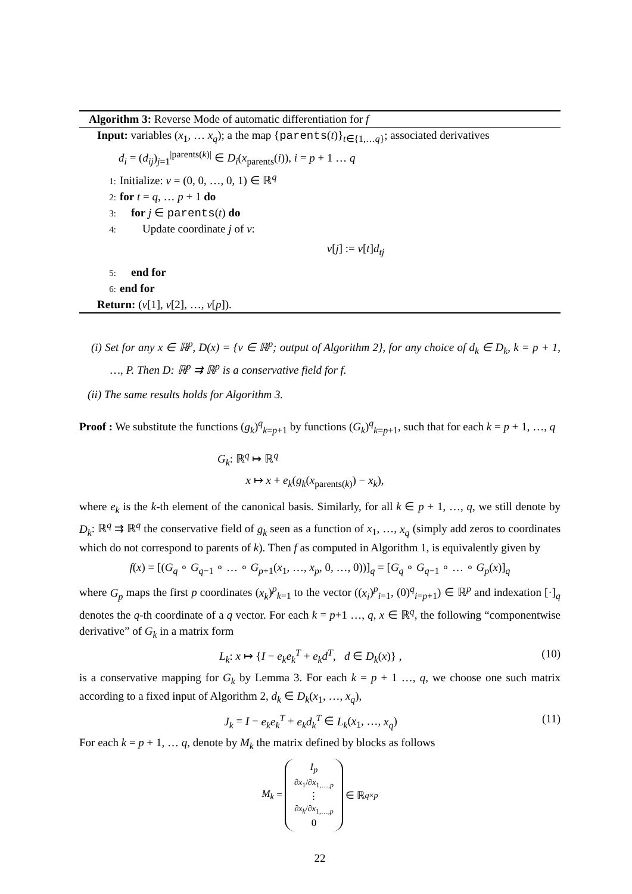Algorithm 3: Reverse Mode of automatic differentiation for f
Input: variables (x<sub>1</sub>, … x<sub>q</sub>); a the map {parents(t)}<sub>t∈{1,…q}</sub>; associated derivatives
d<sub>i</sub> = (d<sub>ij</sub>)<sub>j=1</sub><sup>|parents(k)|</sup> ∈ D<sub>i</sub>(x<sub>parents</sub>(i)), i = p + 1 … q
1: Initialize: v = (0, 0, …, 0, 1) ∈ ℝ<sup>q</sup>
2: for t = q, … p + 1 do
3: for j ∈ parents(t) do
4: Update coordinate j of v:
v[j] := v[t]d<sub>tj</sub>
5: end for
6: end for
Return: (v[1], v[2], …, v[p]).
(i) Set for any x ∈ ℝ<sup>p</sup>, D(x) = {v ∈ ℝ<sup>p</sup>; output of Algorithm 2}, for any choice of d<sub>k</sub> ∈ D<sub>k</sub>, k = p + 1, …, P. Then D: ℝ<sup>p</sup> ⇉ ℝ<sup>p</sup> is a conservative field for f.
(ii) The same results holds for Algorithm 3.
Proof : We substitute the functions (g<sub>k</sub>)<sup>q</sup><sub>k=p+1</sub> by functions (G<sub>k</sub>)<sup>q</sup><sub>k=p+1</sub>, such that for each k = p + 1, …, q
G<sub>k</sub>: ℝ<sup>q</sup> ↦ ℝ<sup>q</sup>
x ↦ x + e<sub>k</sub>(g<sub>k</sub>(x<sub>parents(k)</sub>) − x<sub>k</sub>),
where e<sub>k</sub> is the k-th element of the canonical basis. Similarly, for all k ∈ p + 1, …, q, we still denote by D<sub>k</sub>: ℝ<sup>q</sup> ⇉ ℝ<sup>q</sup> the conservative field of g<sub>k</sub> seen as a function of x<sub>1</sub>, …, x<sub>q</sub> (simply add zeros to coordinates which do not correspond to parents of k). Then f as computed in Algorithm 1, is equivalently given by
f(x) = [(G<sub>q</sub> ∘ G<sub>q−1</sub> ∘ … ∘ G<sub>p+1</sub>(x<sub>1</sub>, …, x<sub>p</sub>, 0, …, 0))]<sub>q</sub> = [G<sub>q</sub> ∘ G<sub>q−1</sub> ∘ … ∘ G<sub>p</sub>(x)]<sub>q</sub>
where G<sub>p</sub> maps the first p coordinates (x<sub>k</sub>)<sup>p</sup><sub>k=1</sub> to the vector ((x<sub>i</sub>)<sup>p</sup><sub>i=1</sub>, (0)<sup>q</sup><sub>i=p+1</sub>) ∈ ℝ<sup>p</sup> and indexation [·]<sub>q</sub> denotes the q-th coordinate of a q vector. For each k = p+1 …, q, x ∈ ℝ<sup>q</sup>, the following “componentwise derivative” of G<sub>k</sub> in a matrix form
L<sub>k</sub>: x ↦ {I − e<sub>k</sub>e<sub>k</sub><sup>T</sup> + e<sub>k</sub>d<sup>T</sup>, d ∈ D<sub>k</sub>(x)} , (10)
is a conservative mapping for G<sub>k</sub> by Lemma 3. For each k = p + 1 …, q, we choose one such matrix according to a fixed input of Algorithm 2, d<sub>k</sub> ∈ D<sub>k</sub>(x<sub>1</sub>, …, x<sub>q</sub>),
J<sub>k</sub> = I − e<sub>k</sub>e<sub>k</sub><sup>T</sup> + e<sub>k</sub>d<sub>k</sub><sup>T</sup> ∈ L<sub>k</sub>(x<sub>1</sub>, …, x<sub>q</sub>) (11)
For each k = p + 1, … q, denote by M<sub>k</sub> the matrix defined by blocks as follows
M<sub>k</sub> =
I<sub>p</sub>
∂x<sub>1</sub>/∂x<sub>1,…,p</sub>
⋮
∂x<sub>k</sub>/∂x<sub>1,…,p</sub>
0
∈ ℝ<sup>q×p</sup>
22